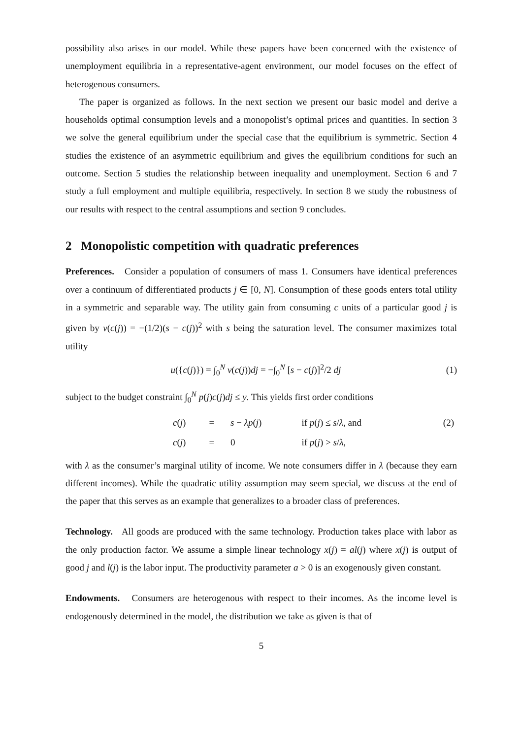possibility also arises in our model. While these papers have been concerned with the existence of unemployment equilibria in a representative-agent environment, our model focuses on the effect of heterogenous consumers.
The paper is organized as follows. In the next section we present our basic model and derive a households optimal consumption levels and a monopolist’s optimal prices and quantities. In section 3 we solve the general equilibrium under the special case that the equilibrium is symmetric. Section 4 studies the existence of an asymmetric equilibrium and gives the equilibrium conditions for such an outcome. Section 5 studies the relationship between inequality and unemployment. Section 6 and 7 study a full employment and multiple equilibria, respectively. In section 8 we study the robustness of our results with respect to the central assumptions and section 9 concludes.
2 Monopolistic competition with quadratic preferences
Preferences. Consider a population of consumers of mass 1. Consumers have identical preferences over a continuum of differentiated products j ∈ [0, N]. Consumption of these goods enters total utility in a symmetric and separable way. The utility gain from consuming c units of a particular good j is given by v(c(j)) = −(1/2)(s − c(j))<sup>2</sup> with s being the saturation level. The consumer maximizes total utility
u({c(j)}) = ∫<sub>0</sub><sup>N</sup> v(c(j))dj = −∫<sub>0</sub><sup>N</sup> [s − c(j)]<sup>2</sup>/2 dj (1)
subject to the budget constraint ∫<sub>0</sub><sup>N</sup> p(j)c(j)dj ≤ y. This yields first order conditions
| | c ( j ) | = | s − λp ( j ) | if p ( j ) ≤ s / λ , and | (2) |
| | c ( j ) | = | 0 | if p ( j ) > s / λ , | |
with λ as the consumer’s marginal utility of income. We note consumers differ in λ (because they earn different incomes). While the quadratic utility assumption may seem special, we discuss at the end of the paper that this serves as an example that generalizes to a broader class of preferences.
Technology. All goods are produced with the same technology. Production takes place with labor as the only production factor. We assume a simple linear technology x(j) = al(j) where x(j) is output of good j and l(j) is the labor input. The productivity parameter a > 0 is an exogenously given constant.
Endowments. Consumers are heterogenous with respect to their incomes. As the income level is endogenously determined in the model, the distribution we take as given is that of
5